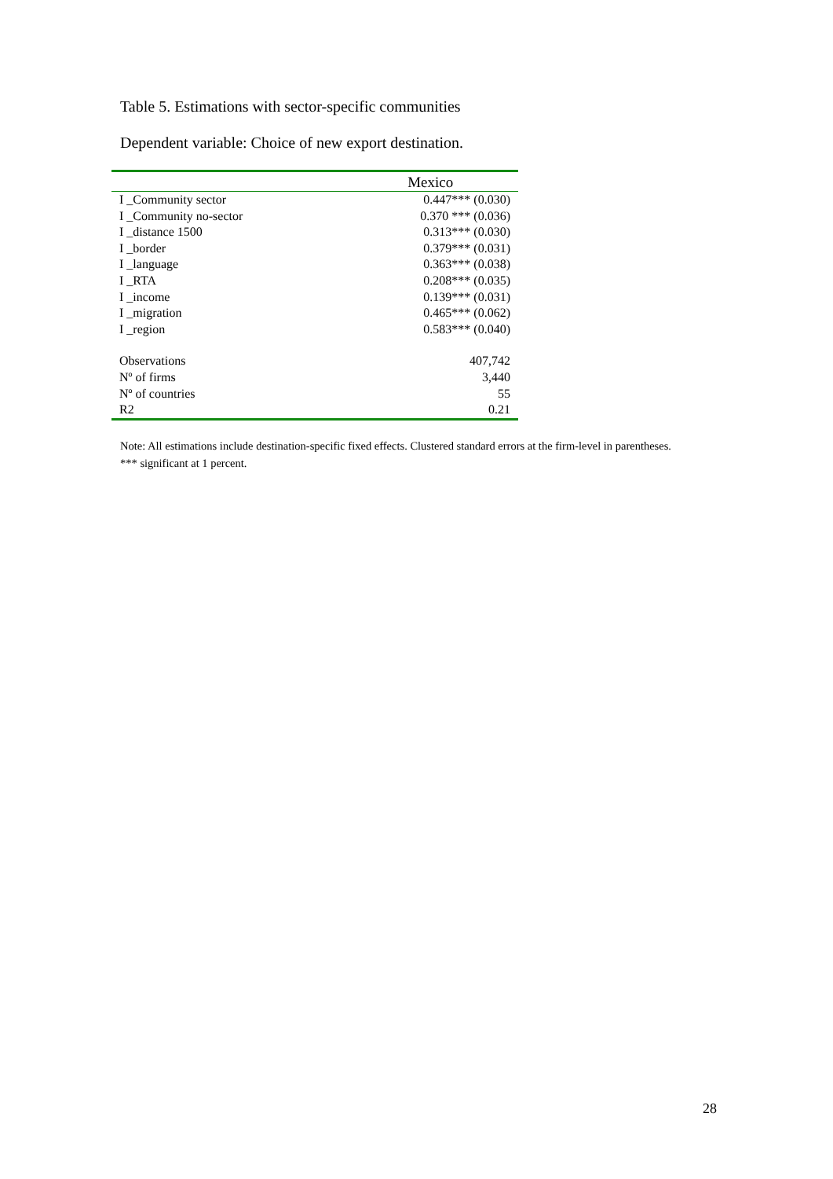Table 5. Estimations with sector-specific communities
Dependent variable: Choice of new export destination.
| | Mexico |
| --- | --- |
| I _Community sector | 0.447*** (0.030) |
| I _Community no-sector | 0.370 *** (0.036) |
| I _distance 1500 | 0.313*** (0.030) |
| I _border | 0.379*** (0.031) |
| I _language | 0.363*** (0.038) |
| I _RTA | 0.208*** (0.035) |
| I _income | 0.139*** (0.031) |
| I _migration | 0.465*** (0.062) |
| I _region | 0.583*** (0.040) |
| Observations | 407,742 |
| Nº of firms | 3,440 |
| Nº of countries | 55 |
| R2 | 0.21 |
Note: All estimations include destination-specific fixed effects. Clustered standard errors at the firm-level in parentheses. *** significant at 1 percent.
28